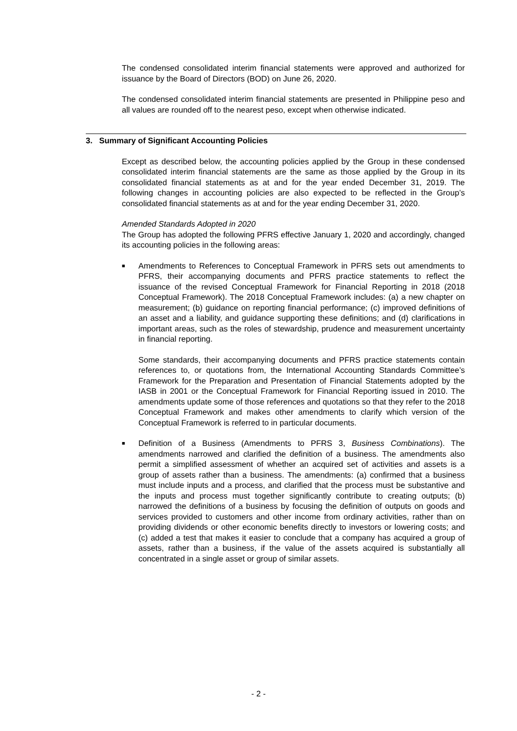The condensed consolidated interim financial statements were approved and authorized for issuance by the Board of Directors (BOD) on June 26, 2020.
The condensed consolidated interim financial statements are presented in Philippine peso and all values are rounded off to the nearest peso, except when otherwise indicated.
3. Summary of Significant Accounting Policies
Except as described below, the accounting policies applied by the Group in these condensed consolidated interim financial statements are the same as those applied by the Group in its consolidated financial statements as at and for the year ended December 31, 2019. The following changes in accounting policies are also expected to be reflected in the Group’s consolidated financial statements as at and for the year ending December 31, 2020.
Amended Standards Adopted in 2020
The Group has adopted the following PFRS effective January 1, 2020 and accordingly, changed its accounting policies in the following areas:
■
Amendments to References to Conceptual Framework in PFRS sets out amendments to PFRS, their accompanying documents and PFRS practice statements to reflect the issuance of the revised Conceptual Framework for Financial Reporting in 2018 (2018 Conceptual Framework). The 2018 Conceptual Framework includes: (a) a new chapter on measurement; (b) guidance on reporting financial performance; (c) improved definitions of an asset and a liability, and guidance supporting these definitions; and (d) clarifications in important areas, such as the roles of stewardship, prudence and measurement uncertainty in financial reporting.
Some standards, their accompanying documents and PFRS practice statements contain references to, or quotations from, the International Accounting Standards Committee’s Framework for the Preparation and Presentation of Financial Statements adopted by the IASB in 2001 or the Conceptual Framework for Financial Reporting issued in 2010. The amendments update some of those references and quotations so that they refer to the 2018 Conceptual Framework and makes other amendments to clarify which version of the Conceptual Framework is referred to in particular documents.
■
Definition of a Business (Amendments to PFRS 3, Business Combinations). The amendments narrowed and clarified the definition of a business. The amendments also permit a simplified assessment of whether an acquired set of activities and assets is a group of assets rather than a business. The amendments: (a) confirmed that a business must include inputs and a process, and clarified that the process must be substantive and the inputs and process must together significantly contribute to creating outputs; (b) narrowed the definitions of a business by focusing the definition of outputs on goods and services provided to customers and other income from ordinary activities, rather than on providing dividends or other economic benefits directly to investors or lowering costs; and (c) added a test that makes it easier to conclude that a company has acquired a group of assets, rather than a business, if the value of the assets acquired is substantially all concentrated in a single asset or group of similar assets.
- 2 -